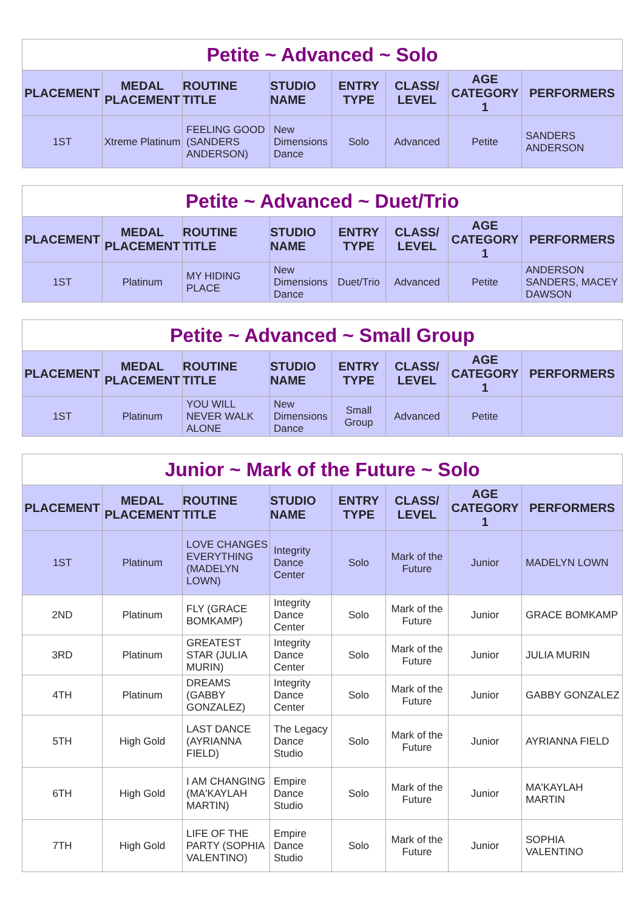| Petite ~ Advanced ~ Solo | | | | | | | |
| --- | --- | --- | --- | --- | --- | --- | --- |
| PLACEMENT | MEDAL PLACEMENT | ROUTINE TITLE | STUDIO NAME | ENTRY TYPE | CLASS/ LEVEL | AGE CATEGORY 1 | PERFORMERS |
| 1ST | Xtreme Platinum | FEELING GOOD (SANDERS ANDERSON) | New Dimensions Dance | Solo | Advanced | Petite | SANDERS ANDERSON |
| Petite ~ Advanced ~ Duet/Trio | | | | | | | |
| --- | --- | --- | --- | --- | --- | --- | --- |
| PLACEMENT | MEDAL PLACEMENT | ROUTINE TITLE | STUDIO NAME | ENTRY TYPE | CLASS/ LEVEL | AGE CATEGORY 1 | PERFORMERS |
| 1ST | Platinum | MY HIDING PLACE | New Dimensions Dance | Duet/Trio | Advanced | Petite | ANDERSON SANDERS, MACEY DAWSON |
| Petite ~ Advanced ~ Small Group | | | | | | | |
| --- | --- | --- | --- | --- | --- | --- | --- |
| PLACEMENT | MEDAL PLACEMENT | ROUTINE TITLE | STUDIO NAME | ENTRY TYPE | CLASS/ LEVEL | AGE CATEGORY 1 | PERFORMERS |
| 1ST | Platinum | YOU WILL NEVER WALK ALONE | New Dimensions Dance | Small Group | Advanced | Petite | |
| Junior ~ Mark of the Future ~ Solo | | | | | | | |
| --- | --- | --- | --- | --- | --- | --- | --- |
| PLACEMENT | MEDAL PLACEMENT | ROUTINE TITLE | STUDIO NAME | ENTRY TYPE | CLASS/ LEVEL | AGE CATEGORY 1 | PERFORMERS |
| 1ST | Platinum | LOVE CHANGES EVERYTHING (MADELYN LOWN) | Integrity Dance Center | Solo | Mark of the Future | Junior | MADELYN LOWN |
| 2ND | Platinum | FLY (GRACE BOMKAMP) | Integrity Dance Center | Solo | Mark of the Future | Junior | GRACE BOMKAMP |
| 3RD | Platinum | GREATEST STAR (JULIA MURIN) | Integrity Dance Center | Solo | Mark of the Future | Junior | JULIA MURIN |
| 4TH | Platinum | DREAMS (GABBY GONZALEZ) | Integrity Dance Center | Solo | Mark of the Future | Junior | GABBY GONZALEZ |
| 5TH | High Gold | LAST DANCE (AYRIANNA FIELD) | The Legacy Dance Studio | Solo | Mark of the Future | Junior | AYRIANNA FIELD |
| 6TH | High Gold | I AM CHANGING (MA'KAYLAH MARTIN) | Empire Dance Studio | Solo | Mark of the Future | Junior | MA'KAYLAH MARTIN |
| 7TH | High Gold | LIFE OF THE PARTY (SOPHIA VALENTINO) | Empire Dance Studio | Solo | Mark of the Future | Junior | SOPHIA VALENTINO |